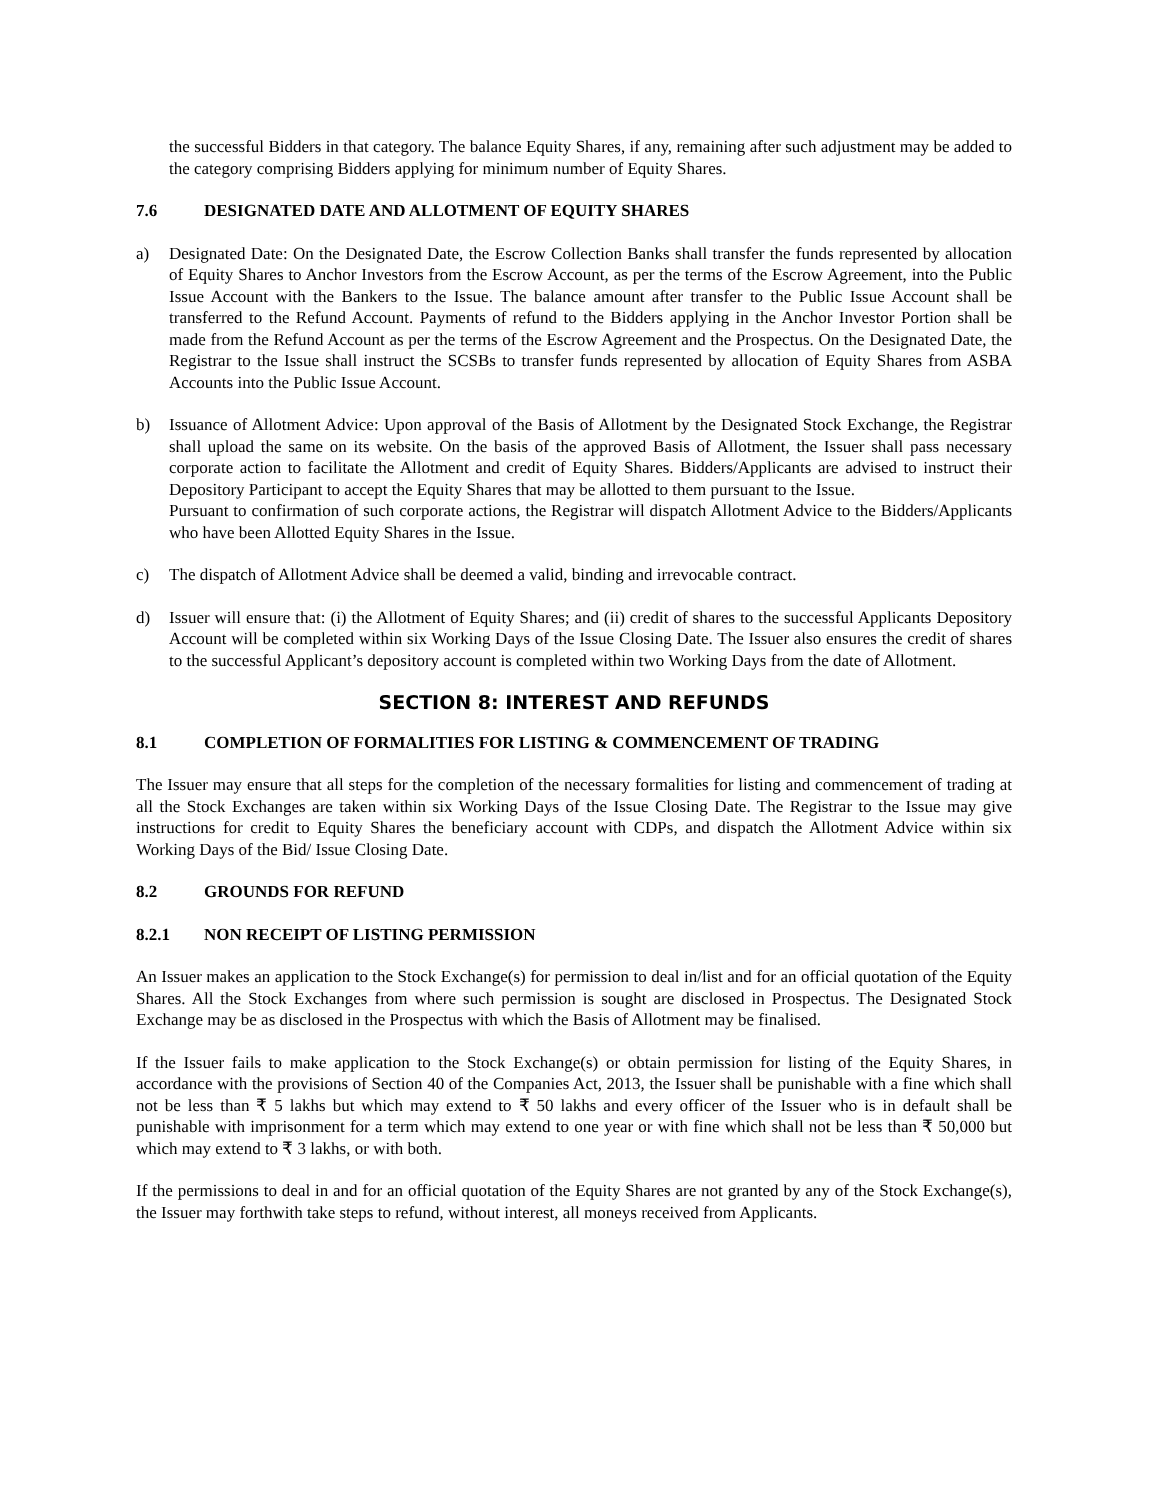the successful Bidders in that category. The balance Equity Shares, if any, remaining after such adjustment may be added to the category comprising Bidders applying for minimum number of Equity Shares.
7.6 DESIGNATED DATE AND ALLOTMENT OF EQUITY SHARES
a) Designated Date: On the Designated Date, the Escrow Collection Banks shall transfer the funds represented by allocation of Equity Shares to Anchor Investors from the Escrow Account, as per the terms of the Escrow Agreement, into the Public Issue Account with the Bankers to the Issue. The balance amount after transfer to the Public Issue Account shall be transferred to the Refund Account. Payments of refund to the Bidders applying in the Anchor Investor Portion shall be made from the Refund Account as per the terms of the Escrow Agreement and the Prospectus. On the Designated Date, the Registrar to the Issue shall instruct the SCSBs to transfer funds represented by allocation of Equity Shares from ASBA Accounts into the Public Issue Account.
b) Issuance of Allotment Advice: Upon approval of the Basis of Allotment by the Designated Stock Exchange, the Registrar shall upload the same on its website. On the basis of the approved Basis of Allotment, the Issuer shall pass necessary corporate action to facilitate the Allotment and credit of Equity Shares. Bidders/Applicants are advised to instruct their Depository Participant to accept the Equity Shares that may be allotted to them pursuant to the Issue.
Pursuant to confirmation of such corporate actions, the Registrar will dispatch Allotment Advice to the Bidders/Applicants who have been Allotted Equity Shares in the Issue.
c) The dispatch of Allotment Advice shall be deemed a valid, binding and irrevocable contract.
d) Issuer will ensure that: (i) the Allotment of Equity Shares; and (ii) credit of shares to the successful Applicants Depository Account will be completed within six Working Days of the Issue Closing Date. The Issuer also ensures the credit of shares to the successful Applicant’s depository account is completed within two Working Days from the date of Allotment.
SECTION 8: INTEREST AND REFUNDS
8.1 COMPLETION OF FORMALITIES FOR LISTING & COMMENCEMENT OF TRADING
The Issuer may ensure that all steps for the completion of the necessary formalities for listing and commencement of trading at all the Stock Exchanges are taken within six Working Days of the Issue Closing Date. The Registrar to the Issue may give instructions for credit to Equity Shares the beneficiary account with CDPs, and dispatch the Allotment Advice within six Working Days of the Bid/ Issue Closing Date.
8.2 GROUNDS FOR REFUND
8.2.1 NON RECEIPT OF LISTING PERMISSION
An Issuer makes an application to the Stock Exchange(s) for permission to deal in/list and for an official quotation of the Equity Shares. All the Stock Exchanges from where such permission is sought are disclosed in Prospectus. The Designated Stock Exchange may be as disclosed in the Prospectus with which the Basis of Allotment may be finalised.
If the Issuer fails to make application to the Stock Exchange(s) or obtain permission for listing of the Equity Shares, in accordance with the provisions of Section 40 of the Companies Act, 2013, the Issuer shall be punishable with a fine which shall not be less than ₹ 5 lakhs but which may extend to ₹ 50 lakhs and every officer of the Issuer who is in default shall be punishable with imprisonment for a term which may extend to one year or with fine which shall not be less than ₹ 50,000 but which may extend to ₹ 3 lakhs, or with both.
If the permissions to deal in and for an official quotation of the Equity Shares are not granted by any of the Stock Exchange(s), the Issuer may forthwith take steps to refund, without interest, all moneys received from Applicants.